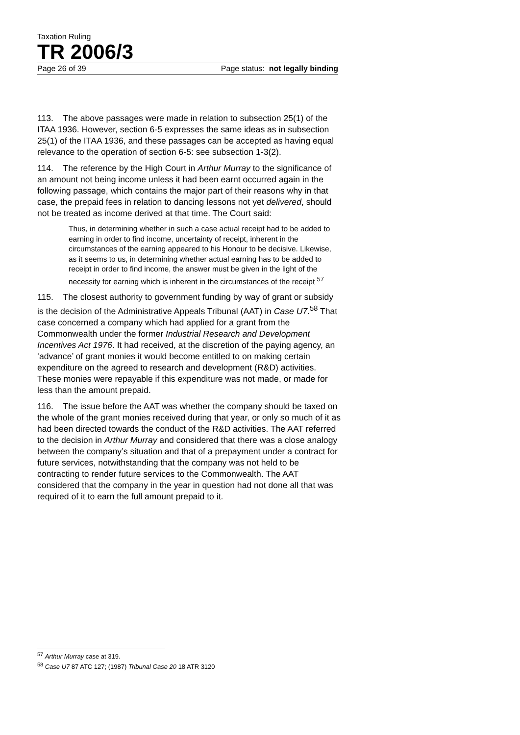Taxation Ruling
TR 2006/3
Page 26 of 39 Page status: not legally binding
113. The above passages were made in relation to subsection 25(1) of the ITAA 1936. However, section 6-5 expresses the same ideas as in subsection 25(1) of the ITAA 1936, and these passages can be accepted as having equal relevance to the operation of section 6-5: see subsection 1-3(2).
114. The reference by the High Court in Arthur Murray to the significance of an amount not being income unless it had been earnt occurred again in the following passage, which contains the major part of their reasons why in that case, the prepaid fees in relation to dancing lessons not yet delivered, should not be treated as income derived at that time. The Court said:
Thus, in determining whether in such a case actual receipt had to be added to earning in order to find income, uncertainty of receipt, inherent in the circumstances of the earning appeared to his Honour to be decisive. Likewise, as it seems to us, in determining whether actual earning has to be added to receipt in order to find income, the answer must be given in the light of the necessity for earning which is inherent in the circumstances of the receipt <sup>57</sup>
115. The closest authority to government funding by way of grant or subsidy is the decision of the Administrative Appeals Tribunal (AAT) in Case U7.<sup>58</sup> That case concerned a company which had applied for a grant from the Commonwealth under the former Industrial Research and Development Incentives Act 1976. It had received, at the discretion of the paying agency, an ‘advance’ of grant monies it would become entitled to on making certain expenditure on the agreed to research and development (R&D) activities. These monies were repayable if this expenditure was not made, or made for less than the amount prepaid.
116. The issue before the AAT was whether the company should be taxed on the whole of the grant monies received during that year, or only so much of it as had been directed towards the conduct of the R&D activities. The AAT referred to the decision in Arthur Murray and considered that there was a close analogy between the company’s situation and that of a prepayment under a contract for future services, notwithstanding that the company was not held to be contracting to render future services to the Commonwealth. The AAT considered that the company in the year in question had not done all that was required of it to earn the full amount prepaid to it.
<sup>57</sup> Arthur Murray case at 319.
<sup>58</sup> Case U7 87 ATC 127; (1987) Tribunal Case 20 18 ATR 3120